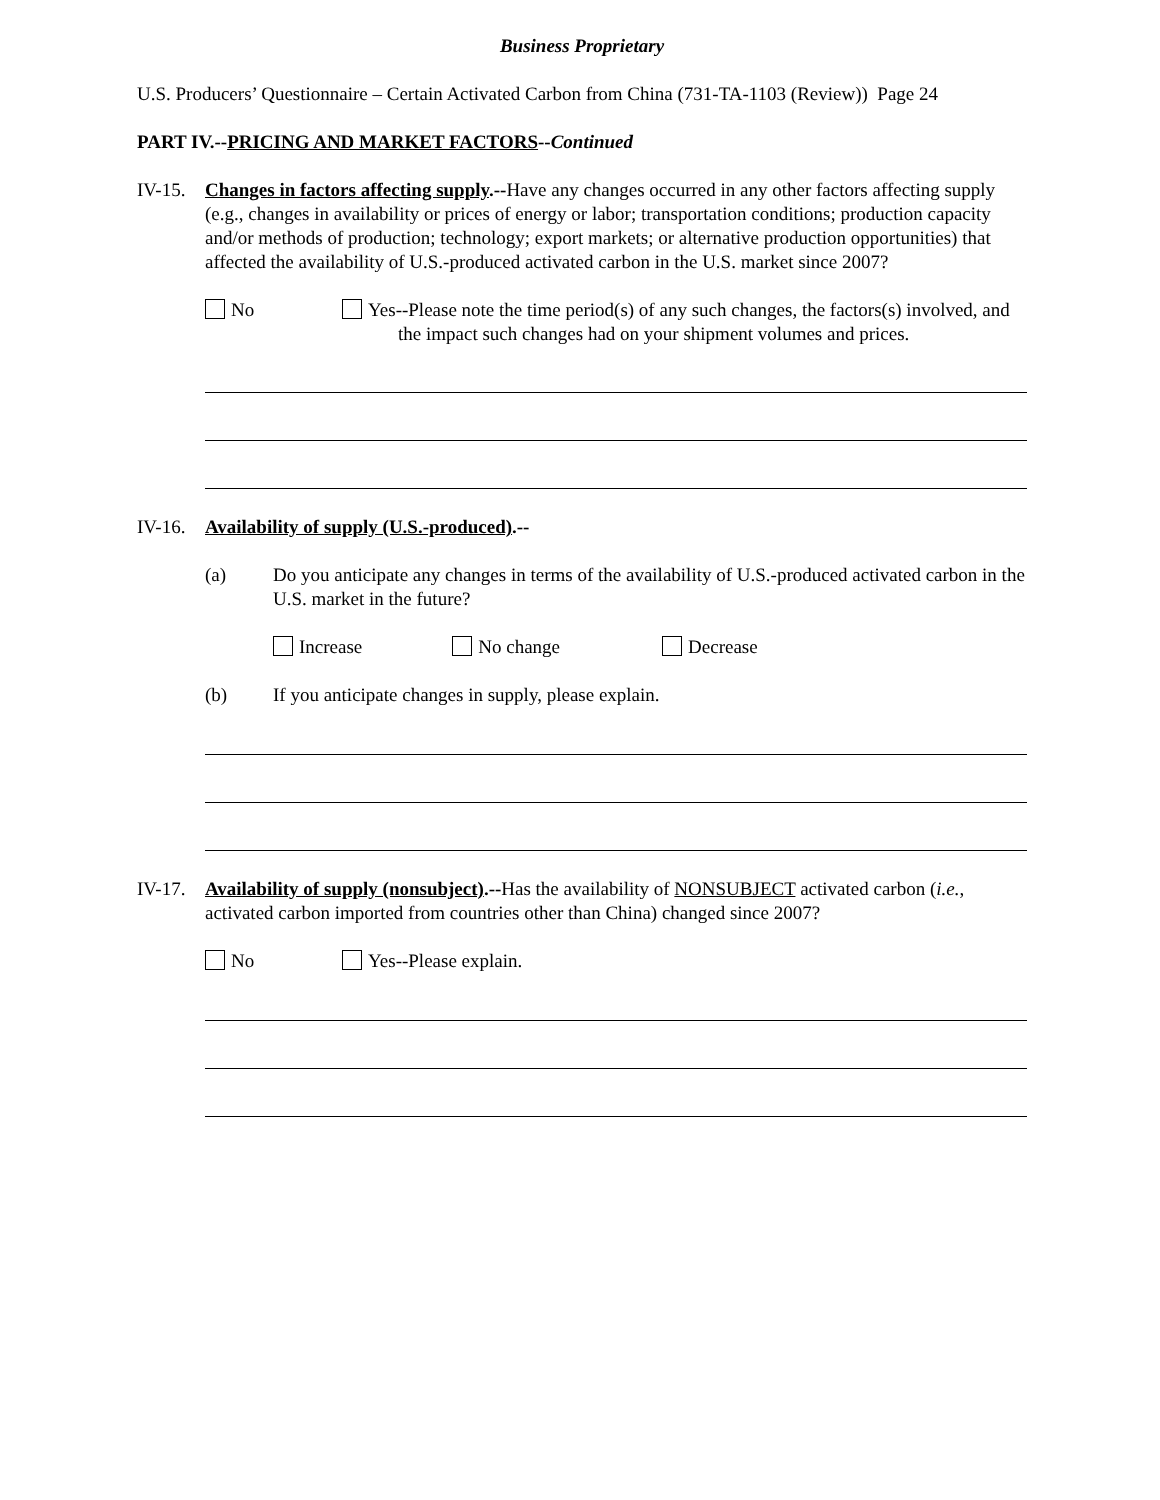Business Proprietary
U.S. Producers’ Questionnaire – Certain Activated Carbon from China (731-TA-1103 (Review)) Page 24
PART IV.--PRICING AND MARKET FACTORS--Continued
IV-15.
Changes in factors affecting supply.--Have any changes occurred in any other factors affecting supply (e.g., changes in availability or prices of energy or labor; transportation conditions; production capacity and/or methods of production; technology; export markets; or alternative production opportunities) that affected the availability of U.S.-produced activated carbon in the U.S. market since 2007?
No Yes--Please note the time period(s) of any such changes, the factors(s) involved, and the impact such changes had on your shipment volumes and prices.
IV-16.
Availability of supply (U.S.-produced).--
(a) Do you anticipate any changes in terms of the availability of U.S.-produced activated carbon in the U.S. market in the future?
Increase No change Decrease
(b) If you anticipate changes in supply, please explain.
IV-17.
Availability of supply (nonsubject).--Has the availability of NONSUBJECT activated carbon (i.e., activated carbon imported from countries other than China) changed since 2007?
No Yes--Please explain.